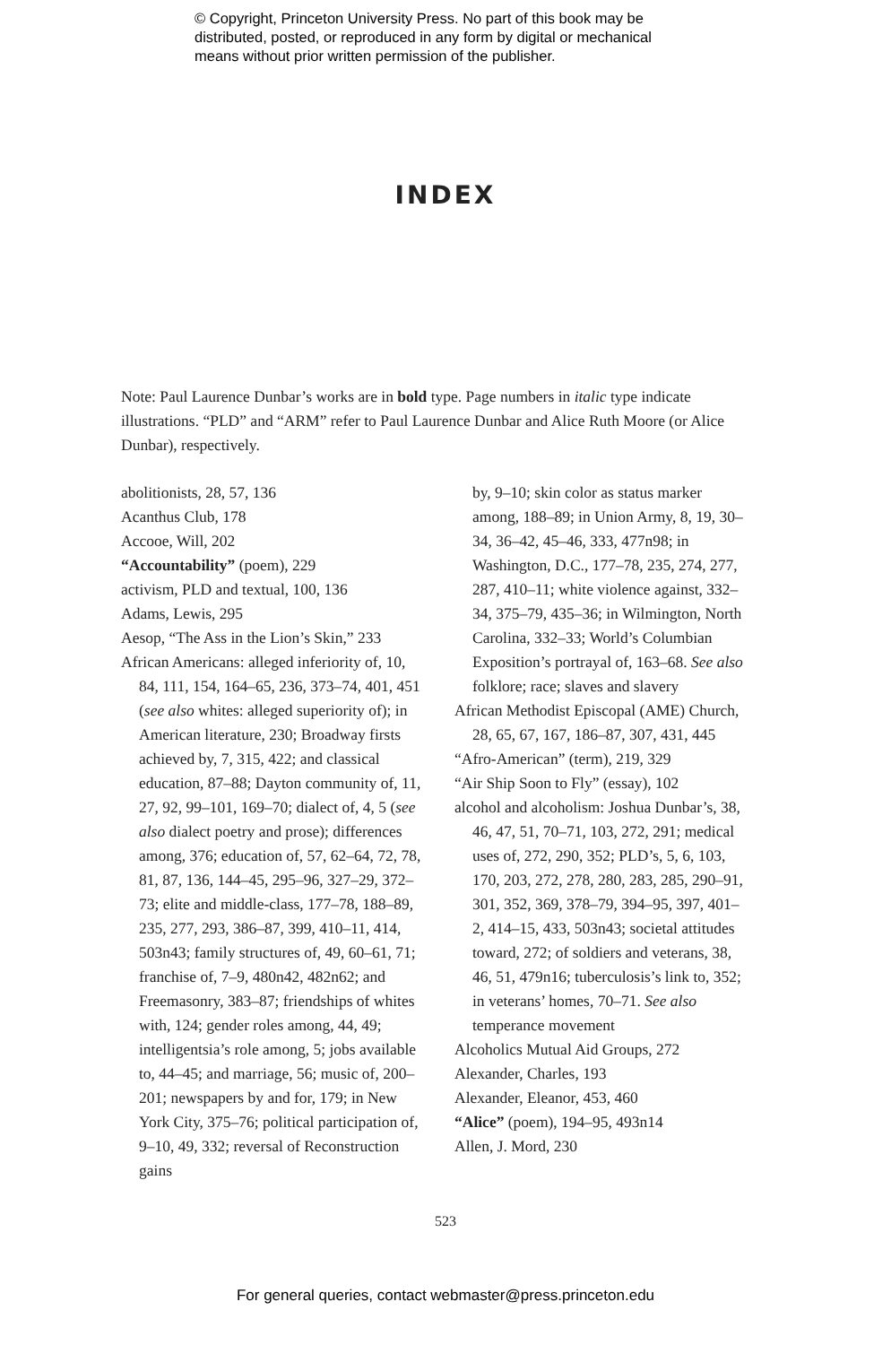© Copyright, Princeton University Press. No part of this book may be
distributed, posted, or reproduced in any form by digital or mechanical
means without prior written permission of the publisher.
INDEX
Note: Paul Laurence Dunbar’s works are in bold type. Page numbers in italic type indicate illustrations. “PLD” and “ARM” refer to Paul Laurence Dunbar and Alice Ruth Moore (or Alice Dunbar), respectively.
abolitionists, 28, 57, 136
Acanthus Club, 178
Accooe, Will, 202
“Accountability” (poem), 229
activism, PLD and textual, 100, 136
Adams, Lewis, 295
Aesop, “The Ass in the Lion’s Skin,” 233
African Americans: alleged inferiority of, 10, 84, 111, 154, 164–65, 236, 373–74, 401, 451 (see also whites: alleged superiority of); in American literature, 230; Broadway firsts achieved by, 7, 315, 422; and classical education, 87–88; Dayton community of, 11, 27, 92, 99–101, 169–70; dialect of, 4, 5 (see also dialect poetry and prose); differences among, 376; education of, 57, 62–64, 72, 78, 81, 87, 136, 144–45, 295–96, 327–29, 372–73; elite and middle-class, 177–78, 188–89, 235, 277, 293, 386–87, 399, 410–11, 414, 503n43; family structures of, 49, 60–61, 71; franchise of, 7–9, 480n42, 482n62; and Freemasonry, 383–87; friendships of whites with, 124; gender roles among, 44, 49; intelligentsia’s role among, 5; jobs available to, 44–45; and marriage, 56; music of, 200–201; newspapers by and for, 179; in New York City, 375–76; political participation of, 9–10, 49, 332; reversal of Reconstruction gains
by, 9–10; skin color as status marker among, 188–89; in Union Army, 8, 19, 30–34, 36–42, 45–46, 333, 477n98; in Washington, D.C., 177–78, 235, 274, 277, 287, 410–11; white violence against, 332–34, 375–79, 435–36; in Wilmington, North Carolina, 332–33; World’s Columbian Exposition’s portrayal of, 163–68. See also folklore; race; slaves and slavery
African Methodist Episcopal (AME) Church, 28, 65, 67, 167, 186–87, 307, 431, 445
“Afro-American” (term), 219, 329
“Air Ship Soon to Fly” (essay), 102
alcohol and alcoholism: Joshua Dunbar’s, 38, 46, 47, 51, 70–71, 103, 272, 291; medical uses of, 272, 290, 352; PLD’s, 5, 6, 103, 170, 203, 272, 278, 280, 283, 285, 290–91, 301, 352, 369, 378–79, 394–95, 397, 401–2, 414–15, 433, 503n43; societal attitudes toward, 272; of soldiers and veterans, 38, 46, 51, 479n16; tuberculosis’s link to, 352; in veterans’ homes, 70–71. See also temperance movement
Alcoholics Mutual Aid Groups, 272
Alexander, Charles, 193
Alexander, Eleanor, 453, 460
“Alice” (poem), 194–95, 493n14
Allen, J. Mord, 230
523
For general queries, contact webmaster@press.princeton.edu